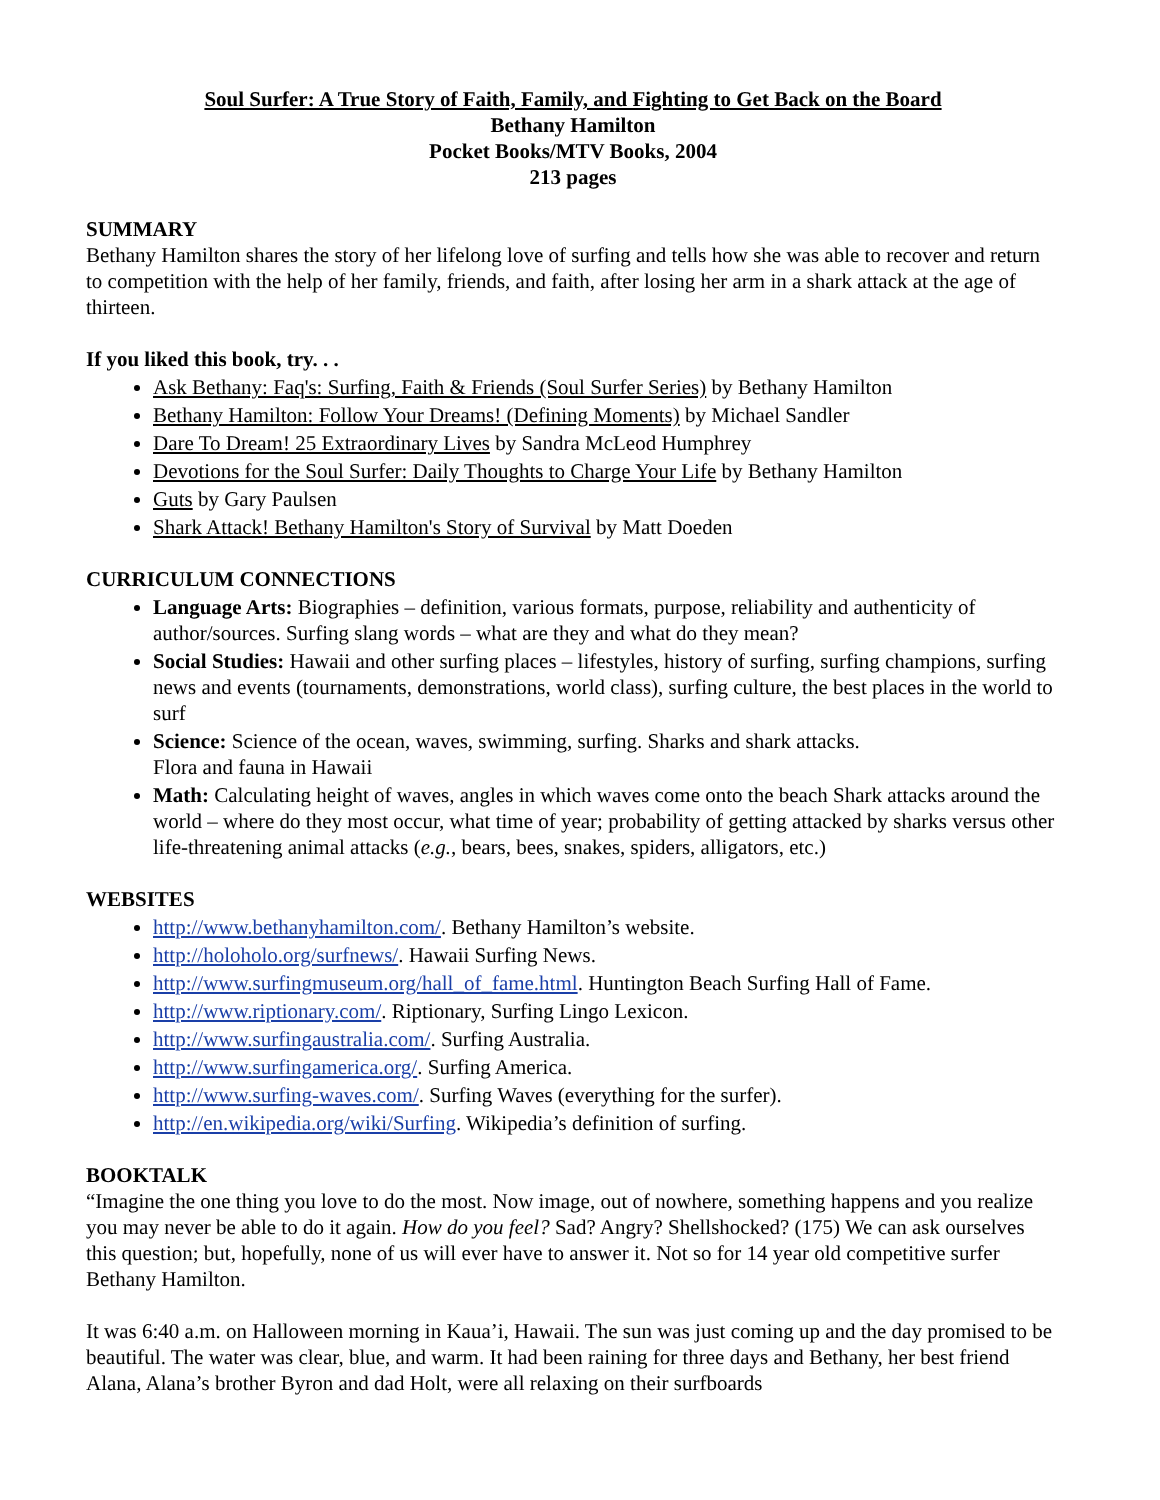Soul Surfer: A True Story of Faith, Family, and Fighting to Get Back on the Board
Bethany Hamilton
Pocket Books/MTV Books, 2004
213 pages
SUMMARY
Bethany Hamilton shares the story of her lifelong love of surfing and tells how she was able to recover and return to competition with the help of her family, friends, and faith, after losing her arm in a shark attack at the age of thirteen.
If you liked this book, try. . .
Ask Bethany: Faq's: Surfing, Faith & Friends (Soul Surfer Series) by Bethany Hamilton
Bethany Hamilton: Follow Your Dreams! (Defining Moments) by Michael Sandler
Dare To Dream! 25 Extraordinary Lives by Sandra McLeod Humphrey
Devotions for the Soul Surfer: Daily Thoughts to Charge Your Life by Bethany Hamilton
Guts by Gary Paulsen
Shark Attack! Bethany Hamilton's Story of Survival by Matt Doeden
CURRICULUM CONNECTIONS
Language Arts: Biographies – definition, various formats, purpose, reliability and authenticity of author/sources. Surfing slang words – what are they and what do they mean?
Social Studies: Hawaii and other surfing places – lifestyles, history of surfing, surfing champions, surfing news and events (tournaments, demonstrations, world class), surfing culture, the best places in the world to surf
Science: Science of the ocean, waves, swimming, surfing. Sharks and shark attacks.
Flora and fauna in Hawaii
Math: Calculating height of waves, angles in which waves come onto the beach Shark attacks around the world – where do they most occur, what time of year; probability of getting attacked by sharks versus other life-threatening animal attacks (e.g., bears, bees, snakes, spiders, alligators, etc.)
WEBSITES
http://www.bethanyhamilton.com/. Bethany Hamilton’s website.
http://holoholo.org/surfnews/. Hawaii Surfing News.
http://www.surfingmuseum.org/hall_of_fame.html. Huntington Beach Surfing Hall of Fame.
http://www.riptionary.com/. Riptionary, Surfing Lingo Lexicon.
http://www.surfingaustralia.com/. Surfing Australia.
http://www.surfingamerica.org/. Surfing America.
http://www.surfing-waves.com/. Surfing Waves (everything for the surfer).
http://en.wikipedia.org/wiki/Surfing. Wikipedia’s definition of surfing.
BOOKTALK
“Imagine the one thing you love to do the most. Now image, out of nowhere, something happens and you realize you may never be able to do it again. How do you feel? Sad? Angry? Shellshocked? (175) We can ask ourselves this question; but, hopefully, none of us will ever have to answer it. Not so for 14 year old competitive surfer Bethany Hamilton.
It was 6:40 a.m. on Halloween morning in Kaua’i, Hawaii. The sun was just coming up and the day promised to be beautiful. The water was clear, blue, and warm. It had been raining for three days and Bethany, her best friend Alana, Alana’s brother Byron and dad Holt, were all relaxing on their surfboards